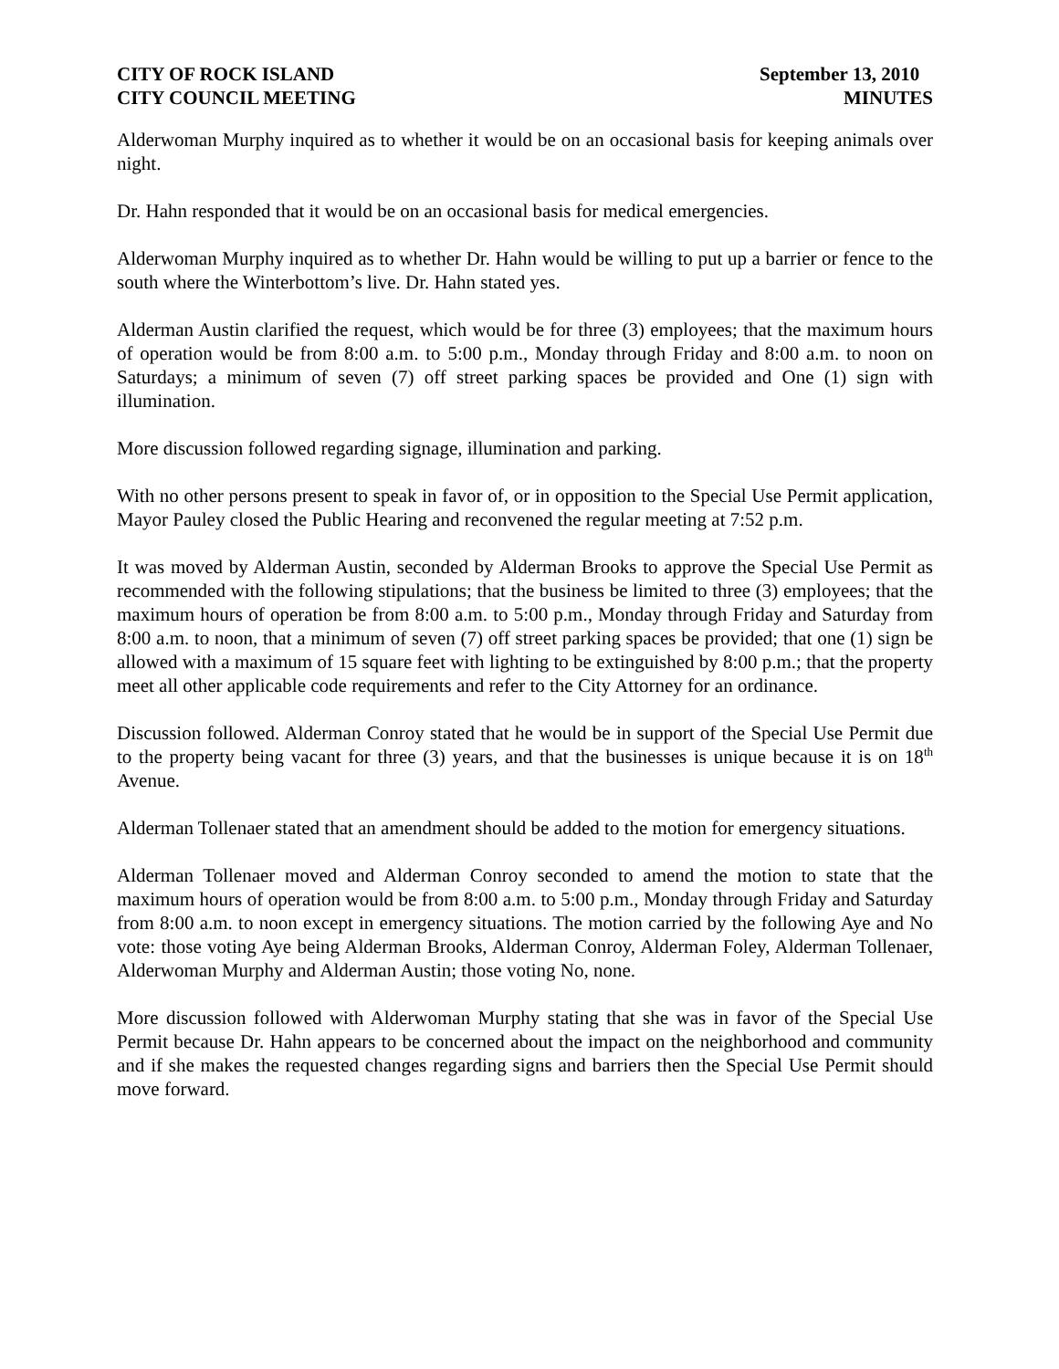CITY OF ROCK ISLAND
CITY COUNCIL MEETING
September 13, 2010
MINUTES
Alderwoman Murphy inquired as to whether it would be on an occasional basis for keeping animals over night.
Dr. Hahn responded that it would be on an occasional basis for medical emergencies.
Alderwoman Murphy inquired as to whether Dr. Hahn would be willing to put up a barrier or fence to the south where the Winterbottom’s live. Dr. Hahn stated yes.
Alderman Austin clarified the request, which would be for three (3) employees; that the maximum hours of operation would be from 8:00 a.m. to 5:00 p.m., Monday through Friday and 8:00 a.m. to noon on Saturdays; a minimum of seven (7) off street parking spaces be provided and One (1) sign with illumination.
More discussion followed regarding signage, illumination and parking.
With no other persons present to speak in favor of, or in opposition to the Special Use Permit application, Mayor Pauley closed the Public Hearing and reconvened the regular meeting at 7:52 p.m.
It was moved by Alderman Austin, seconded by Alderman Brooks to approve the Special Use Permit as recommended with the following stipulations; that the business be limited to three (3) employees; that the maximum hours of operation be from 8:00 a.m. to 5:00 p.m., Monday through Friday and Saturday from 8:00 a.m. to noon, that a minimum of seven (7) off street parking spaces be provided; that one (1) sign be allowed with a maximum of 15 square feet with lighting to be extinguished by 8:00 p.m.; that the property meet all other applicable code requirements and refer to the City Attorney for an ordinance.
Discussion followed. Alderman Conroy stated that he would be in support of the Special Use Permit due to the property being vacant for three (3) years, and that the businesses is unique because it is on 18<sup>th</sup> Avenue.
Alderman Tollenaer stated that an amendment should be added to the motion for emergency situations.
Alderman Tollenaer moved and Alderman Conroy seconded to amend the motion to state that the maximum hours of operation would be from 8:00 a.m. to 5:00 p.m., Monday through Friday and Saturday from 8:00 a.m. to noon except in emergency situations. The motion carried by the following Aye and No vote: those voting Aye being Alderman Brooks, Alderman Conroy, Alderman Foley, Alderman Tollenaer, Alderwoman Murphy and Alderman Austin; those voting No, none.
More discussion followed with Alderwoman Murphy stating that she was in favor of the Special Use Permit because Dr. Hahn appears to be concerned about the impact on the neighborhood and community and if she makes the requested changes regarding signs and barriers then the Special Use Permit should move forward.